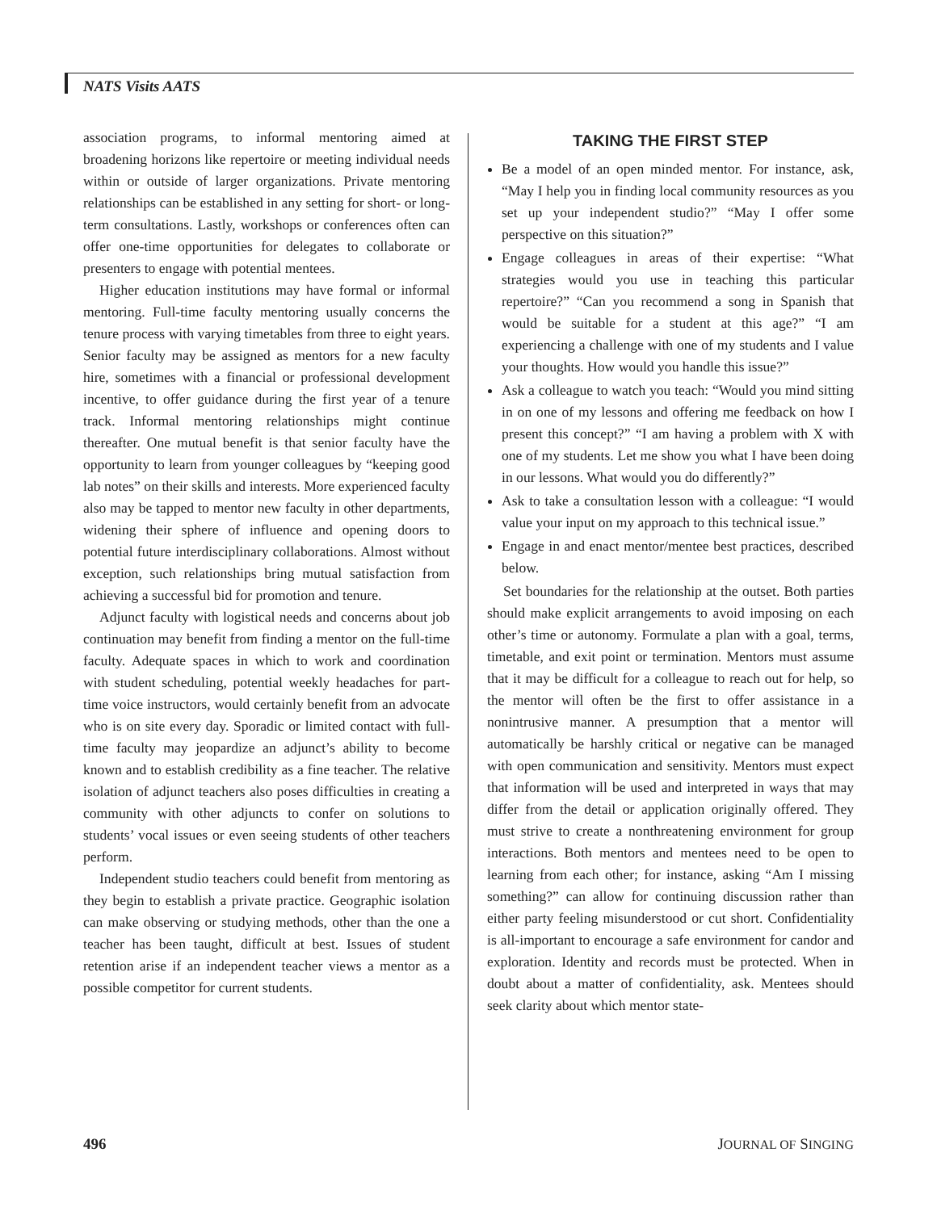NATS Visits AATS
association programs, to informal mentoring aimed at broadening horizons like repertoire or meeting individual needs within or outside of larger organizations. Private mentoring relationships can be established in any setting for short- or long-term consultations. Lastly, workshops or conferences often can offer one-time opportunities for delegates to collaborate or presenters to engage with potential mentees.
Higher education institutions may have formal or informal mentoring. Full-time faculty mentoring usually concerns the tenure process with varying timetables from three to eight years. Senior faculty may be assigned as mentors for a new faculty hire, sometimes with a financial or professional development incentive, to offer guidance during the first year of a tenure track. Informal mentoring relationships might continue thereafter. One mutual benefit is that senior faculty have the opportunity to learn from younger colleagues by “keeping good lab notes” on their skills and interests. More experienced faculty also may be tapped to mentor new faculty in other departments, widening their sphere of influence and opening doors to potential future interdisciplinary collaborations. Almost without exception, such relationships bring mutual satisfaction from achieving a successful bid for promotion and tenure.
Adjunct faculty with logistical needs and concerns about job continuation may benefit from finding a mentor on the full-time faculty. Adequate spaces in which to work and coordination with student scheduling, potential weekly headaches for part-time voice instructors, would certainly benefit from an advocate who is on site every day. Sporadic or limited contact with full-time faculty may jeopardize an adjunct’s ability to become known and to establish credibility as a fine teacher. The relative isolation of adjunct teachers also poses difficulties in creating a community with other adjuncts to confer on solutions to students’ vocal issues or even seeing students of other teachers perform.
Independent studio teachers could benefit from mentoring as they begin to establish a private practice. Geographic isolation can make observing or studying methods, other than the one a teacher has been taught, difficult at best. Issues of student retention arise if an independent teacher views a mentor as a possible competitor for current students.
TAKING THE FIRST STEP
Be a model of an open minded mentor. For instance, ask, “May I help you in finding local community resources as you set up your independent studio?” “May I offer some perspective on this situation?”
Engage colleagues in areas of their expertise: “What strategies would you use in teaching this particular repertoire?” “Can you recommend a song in Spanish that would be suitable for a student at this age?” “I am experiencing a challenge with one of my students and I value your thoughts. How would you handle this issue?”
Ask a colleague to watch you teach: “Would you mind sitting in on one of my lessons and offering me feedback on how I present this concept?” “I am having a problem with X with one of my students. Let me show you what I have been doing in our lessons. What would you do differently?”
Ask to take a consultation lesson with a colleague: “I would value your input on my approach to this technical issue.”
Engage in and enact mentor/mentee best practices, described below.
Set boundaries for the relationship at the outset. Both parties should make explicit arrangements to avoid imposing on each other’s time or autonomy. Formulate a plan with a goal, terms, timetable, and exit point or termination. Mentors must assume that it may be difficult for a colleague to reach out for help, so the mentor will often be the first to offer assistance in a nonintrusive manner. A presumption that a mentor will automatically be harshly critical or negative can be managed with open communication and sensitivity. Mentors must expect that information will be used and interpreted in ways that may differ from the detail or application originally offered. They must strive to create a nonthreatening environment for group interactions. Both mentors and mentees need to be open to learning from each other; for instance, asking “Am I missing something?” can allow for continuing discussion rather than either party feeling misunderstood or cut short. Confidentiality is all-important to encourage a safe environment for candor and exploration. Identity and records must be protected. When in doubt about a matter of confidentiality, ask. Mentees should seek clarity about which mentor state-
496 JOURNAL OF SINGING